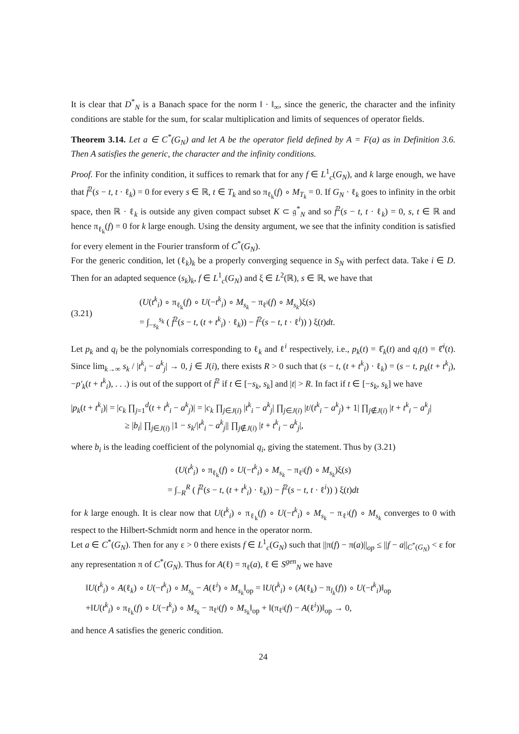It is clear that D<sup>*</sup><sub>N</sub> is a Banach space for the norm ‖ · ‖<sub>∞</sub>, since the generic, the character and the infinity conditions are stable for the sum, for scalar multiplication and limits of sequences of operator fields.
Theorem 3.14. Let a ∈ C<sup>*</sup>(G<sub>N</sub>) and let A be the operator field defined by A = F(a) as in Definition 3.6. Then A satisfies the generic, the character and the infinity conditions.
Proof. For the infinity condition, it suffices to remark that for any f ∈ L<sup>1</sup><sub>c</sub>(G<sub>N</sub>), and k large enough, we have that f̂<sup>2</sup>(s − t, t · ℓ<sub>k</sub>) = 0 for every s ∈ ℝ, t ∈ T<sub>k</sub> and so π<sub>ℓ<sub>k</sub></sub>(f) ∘ M<sub>T<sub>k</sub></sub> = 0. If G<sub>N</sub> · ℓ<sub>k</sub> goes to infinity in the orbit space, then ℝ · ℓ<sub>k</sub> is outside any given compact subset K ⊂ 𝔤<sup>*</sup><sub>N</sub> and so f̂<sup>2</sup>(s − t, t · ℓ<sub>k</sub>) = 0, s, t ∈ ℝ and hence π<sub>ℓ<sub>k</sub></sub>(f) = 0 for k large enough. Using the density argument, we see that the infinity condition is satisfied for every element in the Fourier transform of C<sup>*</sup>(G<sub>N</sub>).
For the generic condition, let (ℓ<sub>k</sub>)<sub>k</sub> be a properly converging sequence in S<sub>N</sub> with perfect data. Take i ∈ D. Then for an adapted sequence (s<sub>k</sub>)<sub>k</sub>, f ∈ L<sup>1</sup><sub>c</sub>(G<sub>N</sub>) and ξ ∈ L<sup>2</sup>(ℝ), s ∈ ℝ, we have that
(3.21) (U(t<sup>k</sup><sub>i</sub>) ∘ π<sub>ℓ<sub>k</sub></sub>(f) ∘ U(−t<sup>k</sup><sub>i</sub>) ∘ M<sub>s<sub>k</sub></sub> − π<sub>ℓ<sup>i</sup></sub>(f) ∘ M<sub>s<sub>k</sub></sub>)ξ(s)
= ∫<sub>−s<sub>k</sub></sub><sup>s<sub>k</sub></sup> ( f̂<sup>2</sup>(s − t, (t + t<sup>k</sup><sub>i</sub>) · ℓ<sub>k</sub>)) − f̂<sup>2</sup>(s − t, t · ℓ<sup>i</sup>)) ) ξ(t)dt.
Let p<sub>k</sub> and q<sub>i</sub> be the polynomials corresponding to ℓ<sub>k</sub> and ℓ<sup>i</sup> respectively, i.e., p<sub>k</sub>(t) = ℓ̂<sub>k</sub>(t) and q<sub>i</sub>(t) = ℓ̂<sup>i</sup>(t). Since lim<sub>k→∞</sub> s<sub>k</sub> / |t<sup>k</sup><sub>i</sub> − a<sup>k</sup><sub>j</sub>| → 0, j ∈ J(i), there exists R > 0 such that (s − t, (t + t<sup>k</sup><sub>i</sub>) · ℓ<sub>k</sub>) = (s − t, p<sub>k</sub>(t + t<sup>k</sup><sub>i</sub>), −p′<sub>k</sub>(t + t<sup>k</sup><sub>i</sub>), . . .) is out of the support of f̂<sup>2</sup> if t ∈ [−s<sub>k</sub>, s<sub>k</sub>] and |t| > R. In fact if t ∈ [−s<sub>k</sub>, s<sub>k</sub>] we have
|p<sub>k</sub>(t + t<sup>k</sup><sub>i</sub>)| = |c<sub>k</sub> ∏<sub>j=1</sub><sup>d</sup>(t + t<sup>k</sup><sub>i</sub> − a<sup>k</sup><sub>j</sub>)| = |c<sub>k</sub> ∏<sub>j∈J(i)</sub> |t<sup>k</sup><sub>i</sub> − a<sup>k</sup><sub>j</sub>| ∏<sub>j∈J(i)</sub> |t/(t<sup>k</sup><sub>i</sub> − a<sup>k</sup><sub>j</sub>) + 1| ∏<sub>j∉J(i)</sub> |t + t<sup>k</sup><sub>i</sub> − a<sup>k</sup><sub>j</sub>|
≥ |b<sub>i</sub>| ∏<sub>j∈J(i)</sub> |1 − s<sub>k</sub>/|t<sup>k</sup><sub>i</sub> − a<sup>k</sup><sub>j</sub>|| ∏<sub>j∉J(i)</sub> |t + t<sup>k</sup><sub>i</sub> − a<sup>k</sup><sub>j</sub>|,
where b<sub>i</sub> is the leading coefficient of the polynomial q<sub>i</sub>, giving the statement. Thus by (3.21)
(U(t<sup>k</sup><sub>i</sub>) ∘ π<sub>ℓ<sub>k</sub></sub>(f) ∘ U(−t<sup>k</sup><sub>i</sub>) ∘ M<sub>s<sub>k</sub></sub> − π<sub>ℓ<sup>i</sup></sub>(f) ∘ M<sub>s<sub>k</sub></sub>)ξ(s)
= ∫<sub>−R</sub><sup>R</sup> ( f̂<sup>2</sup>(s − t, (t + t<sup>k</sup><sub>i</sub>) · ℓ<sub>k</sub>)) − f̂<sup>2</sup>(s − t, t · ℓ<sup>i</sup>)) ) ξ(t)dt
for k large enough. It is clear now that U(t<sup>k</sup><sub>i</sub>) ∘ π<sub>ℓ<sub>k</sub></sub>(f) ∘ U(−t<sup>k</sup><sub>i</sub>) ∘ M<sub>s<sub>k</sub></sub> − π<sub>ℓ<sup>i</sup></sub>(f) ∘ M<sub>s<sub>k</sub></sub> converges to 0 with respect to the Hilbert-Schmidt norm and hence in the operator norm.
Let a ∈ C<sup>*</sup>(G<sub>N</sub>). Then for any ε > 0 there exists f ∈ L<sup>1</sup><sub>c</sub>(G<sub>N</sub>) such that ||π(f) − π(a)||<sub>op</sub> ≤ ||f − a||<sub>C<sup>*</sup>(G<sub>N</sub>)</sub> < ε for any representation π of C<sup>*</sup>(G<sub>N</sub>). Thus for A(ℓ) = π<sub>ℓ</sub>(a), ℓ ∈ S<sup>gen</sup><sub>N</sub> we have
‖U(t<sup>k</sup><sub>i</sub>) ∘ A(ℓ<sub>k</sub>) ∘ U(−t<sup>k</sup><sub>i</sub>) ∘ M<sub>s<sub>k</sub></sub> − A(ℓ<sup>i</sup>) ∘ M<sub>s<sub>k</sub></sub>‖<sub>op</sub> = ‖U(t<sup>k</sup><sub>i</sub>) ∘ (A(ℓ<sub>k</sub>) − π<sub>l<sub>k</sub></sub>(f)) ∘ U(−t<sup>k</sup><sub>i</sub>)‖<sub>op</sub>
+‖U(t<sup>k</sup><sub>i</sub>) ∘ π<sub>ℓ<sub>k</sub></sub>(f) ∘ U(−t<sup>k</sup><sub>i</sub>) ∘ M<sub>s<sub>k</sub></sub> − π<sub>ℓ<sup>i</sup></sub>(f) ∘ M<sub>s<sub>k</sub></sub>‖<sub>op</sub> + ‖(π<sub>ℓ<sup>i</sup></sub>(f) − A(ℓ<sup>i</sup>))‖<sub>op</sub> → 0,
and hence A satisfies the generic condition.
24